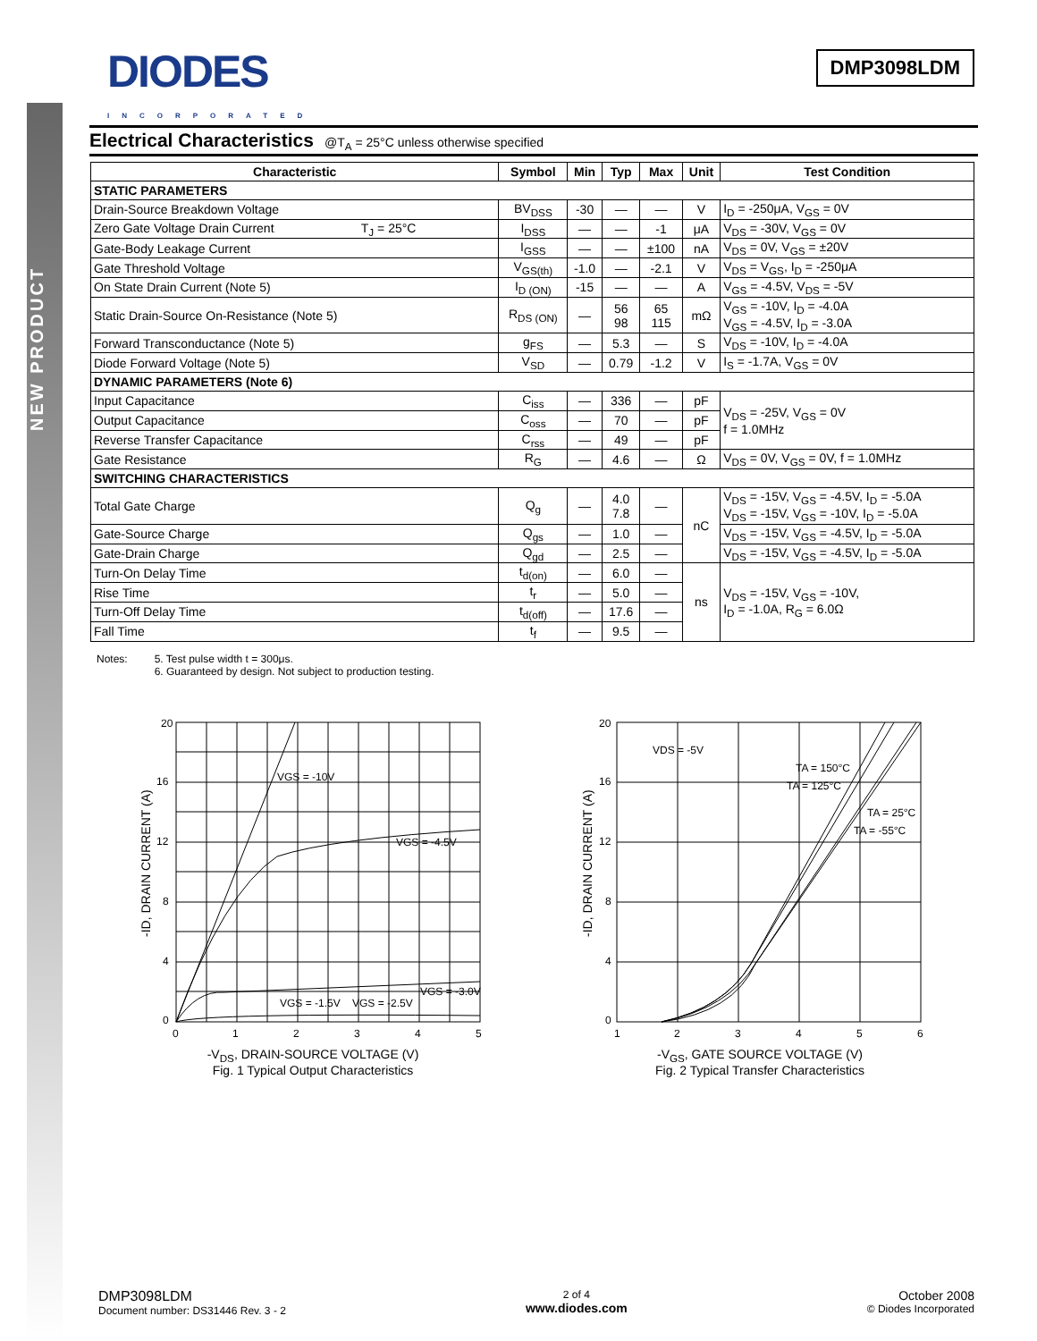NEW PRODUCT
DIODES
INCORPORATED
DMP3098LDM
Electrical Characteristics @T<sub>A</sub> = 25°C unless otherwise specified
| Characteristic | Symbol | Min | Typ | Max | Unit | Test Condition |
| --- | --- | --- | --- | --- | --- | --- |
| STATIC PARAMETERS | | | | | | |
| Drain-Source Breakdown Voltage | BV<sub>DSS</sub> | -30 | — | — | V | I<sub>D</sub> = -250μA, V<sub>GS</sub> = 0V |
| Zero Gate Voltage Drain Current T<sub>J</sub> = 25°C | I<sub>DSS</sub> | — | — | -1 | μA | V<sub>DS</sub> = -30V, V<sub>GS</sub> = 0V |
| Gate-Body Leakage Current | I<sub>GSS</sub> | — | — | ±100 | nA | V<sub>DS</sub> = 0V, V<sub>GS</sub> = ±20V |
| Gate Threshold Voltage | V<sub>GS(th)</sub> | -1.0 | — | -2.1 | V | V<sub>DS</sub> = V<sub>GS</sub>, I<sub>D</sub> = -250μA |
| On State Drain Current (Note 5) | I<sub>D (ON)</sub> | -15 | — | — | A | V<sub>GS</sub> = -4.5V, V<sub>DS</sub> = -5V |
| Static Drain-Source On-Resistance (Note 5) | R<sub>DS (ON)</sub> | — | 56 98 | 65 115 | mΩ | V<sub>GS</sub> = -10V, I<sub>D</sub> = -4.0A V<sub>GS</sub> = -4.5V, I<sub>D</sub> = -3.0A |
| Forward Transconductance (Note 5) | g<sub>FS</sub> | — | 5.3 | — | S | V<sub>DS</sub> = -10V, I<sub>D</sub> = -4.0A |
| Diode Forward Voltage (Note 5) | V<sub>SD</sub> | — | 0.79 | -1.2 | V | I<sub>S</sub> = -1.7A, V<sub>GS</sub> = 0V |
| DYNAMIC PARAMETERS (Note 6) | | | | | | |
| Input Capacitance | C<sub>iss</sub> | — | 336 | — | pF | V<sub>DS</sub> = -25V, V<sub>GS</sub> = 0V f = 1.0MHz |
| Output Capacitance | C<sub>oss</sub> | — | 70 | — | pF | |
| Reverse Transfer Capacitance | C<sub>rss</sub> | — | 49 | — | pF | |
| Gate Resistance | R<sub>G</sub> | — | 4.6 | — | Ω | V<sub>DS</sub> = 0V, V<sub>GS</sub> = 0V, f = 1.0MHz |
| SWITCHING CHARACTERISTICS | | | | | | |
| Total Gate Charge | Q<sub>g</sub> | — | 4.0 7.8 | — | nC | V<sub>DS</sub> = -15V, V<sub>GS</sub> = -4.5V, I<sub>D</sub> = -5.0A V<sub>DS</sub> = -15V, V<sub>GS</sub> = -10V, I<sub>D</sub> = -5.0A |
| Gate-Source Charge | Q<sub>gs</sub> | — | 1.0 | — | | V<sub>DS</sub> = -15V, V<sub>GS</sub> = -4.5V, I<sub>D</sub> = -5.0A |
| Gate-Drain Charge | Q<sub>gd</sub> | — | 2.5 | — | | V<sub>DS</sub> = -15V, V<sub>GS</sub> = -4.5V, I<sub>D</sub> = -5.0A |
| Turn-On Delay Time | t<sub>d(on)</sub> | — | 6.0 | — | ns | V<sub>DS</sub> = -15V, V<sub>GS</sub> = -10V, I<sub>D</sub> = -1.0A, R<sub>G</sub> = 6.0Ω |
| Rise Time | t<sub>r</sub> | — | 5.0 | — | | |
| Turn-Off Delay Time | t<sub>d(off)</sub> | — | 17.6 | — | | |
| Fall Time | t<sub>f</sub> | — | 9.5 | — | | |
Notes: 5. Test pulse width t = 300μs.
6. Guaranteed by design. Not subject to production testing.
20
16
12
8
4
0
0
1
2
3
4
5
VGS = -10V
VGS = -4.5V
VGS = -3.0V
VGS = -1.5V
VGS = -2.5V
-ID, DRAIN CURRENT (A)
-V<sub>DS</sub>, DRAIN-SOURCE VOLTAGE (V)
Fig. 1 Typical Output Characteristics
20
16
12
8
4
0
1
2
3
4
5
6
VDS = -5V
TA = 150°C
TA = 125°C
TA = 25°C
TA = -55°C
-ID, DRAIN CURRENT (A)
-V<sub>GS</sub>, GATE SOURCE VOLTAGE (V)
Fig. 2 Typical Transfer Characteristics
DMP3098LDM
Document number: DS31446 Rev. 3 - 2
2 of 4
www.diodes.com
October 2008
© Diodes Incorporated